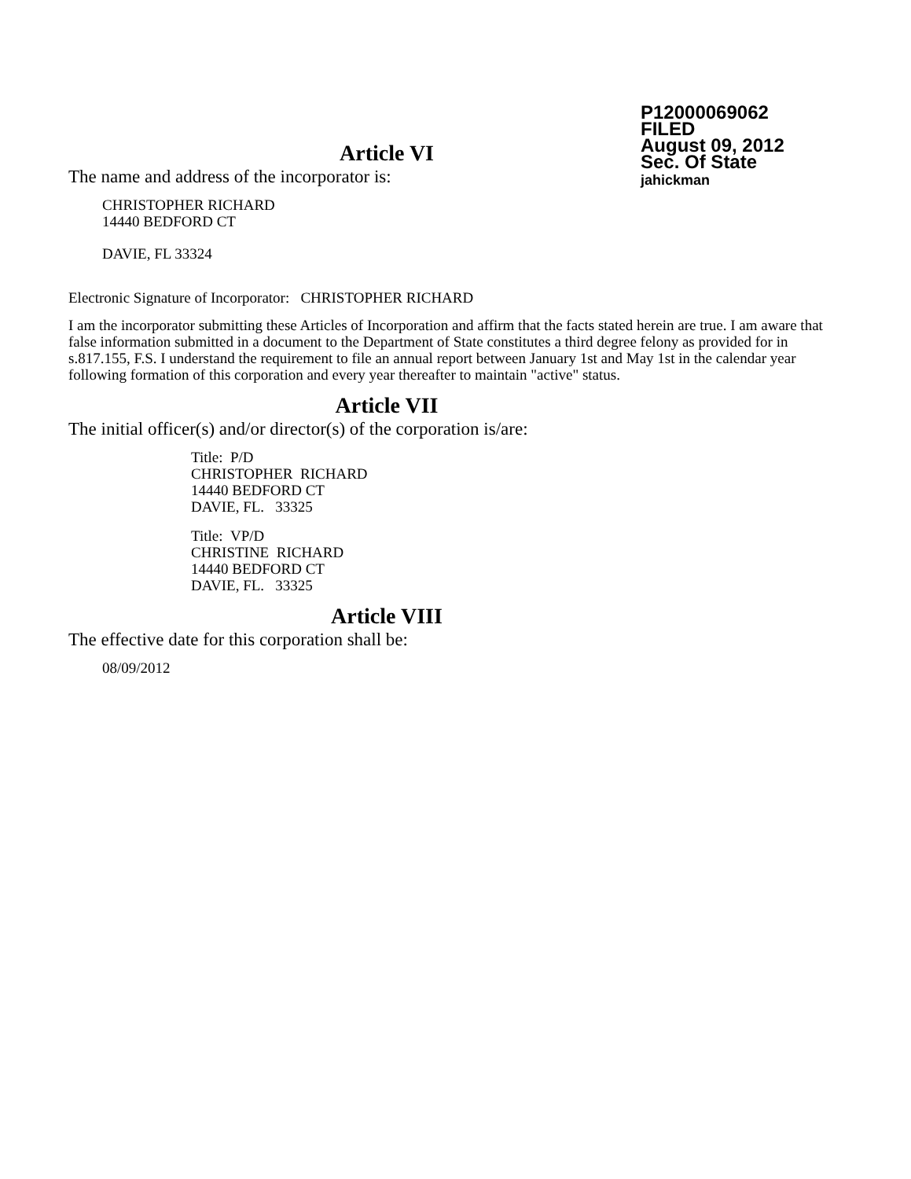P12000069062
FILED
August 09, 2012
Sec. Of State
jahickman
Article VI
The name and address of the incorporator is:
CHRISTOPHER RICHARD
14440 BEDFORD CT
DAVIE, FL 33324
Electronic Signature of Incorporator: CHRISTOPHER RICHARD
I am the incorporator submitting these Articles of Incorporation and affirm that the facts stated herein are true. I am aware that false information submitted in a document to the Department of State constitutes a third degree felony as provided for in s.817.155, F.S. I understand the requirement to file an annual report between January 1st and May 1st in the calendar year following formation of this corporation and every year thereafter to maintain "active" status.
Article VII
The initial officer(s) and/or director(s) of the corporation is/are:
Title: P/D
CHRISTOPHER RICHARD
14440 BEDFORD CT
DAVIE, FL. 33325
Title: VP/D
CHRISTINE RICHARD
14440 BEDFORD CT
DAVIE, FL. 33325
Article VIII
The effective date for this corporation shall be:
08/09/2012